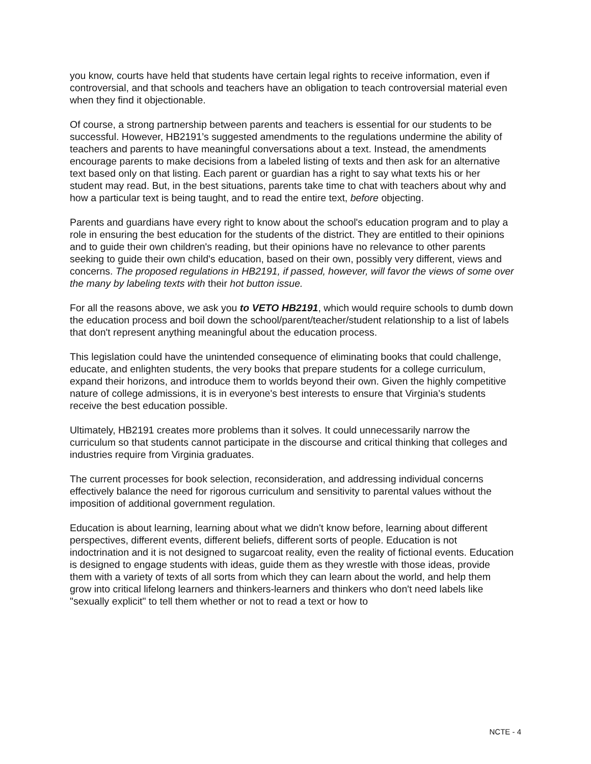you know, courts have held that students have certain legal rights to receive information, even if controversial, and that schools and teachers have an obligation to teach controversial material even when they find it objectionable.
Of course, a strong partnership between parents and teachers is essential for our students to be successful. However, HB2191’s suggested amendments to the regulations undermine the ability of teachers and parents to have meaningful conversations about a text. Instead, the amendments encourage parents to make decisions from a labeled listing of texts and then ask for an alternative text based only on that listing. Each parent or guardian has a right to say what texts his or her student may read. But, in the best situations, parents take time to chat with teachers about why and how a particular text is being taught, and to read the entire text, before objecting.
Parents and guardians have every right to know about the school's education program and to play a role in ensuring the best education for the students of the district. They are entitled to their opinions and to guide their own children's reading, but their opinions have no relevance to other parents seeking to guide their own child's education, based on their own, possibly very different, views and concerns. The proposed regulations in HB2191, if passed, however, will favor the views of some over the many by labeling texts with their hot button issue.
For all the reasons above, we ask you to VETO HB2191, which would require schools to dumb down the education process and boil down the school/parent/teacher/student relationship to a list of labels that don't represent anything meaningful about the education process.
This legislation could have the unintended consequence of eliminating books that could challenge, educate, and enlighten students, the very books that prepare students for a college curriculum, expand their horizons, and introduce them to worlds beyond their own. Given the highly competitive nature of college admissions, it is in everyone's best interests to ensure that Virginia’s students receive the best education possible.
Ultimately, HB2191 creates more problems than it solves. It could unnecessarily narrow the curriculum so that students cannot participate in the discourse and critical thinking that colleges and industries require from Virginia graduates.
The current processes for book selection, reconsideration, and addressing individual concerns effectively balance the need for rigorous curriculum and sensitivity to parental values without the imposition of additional government regulation.
Education is about learning, learning about what we didn't know before, learning about different perspectives, different events, different beliefs, different sorts of people. Education is not indoctrination and it is not designed to sugarcoat reality, even the reality of fictional events. Education is designed to engage students with ideas, guide them as they wrestle with those ideas, provide them with a variety of texts of all sorts from which they can learn about the world, and help them grow into critical lifelong learners and thinkers-learners and thinkers who don't need labels like "sexually explicit" to tell them whether or not to read a text or how to
NCTE - 4